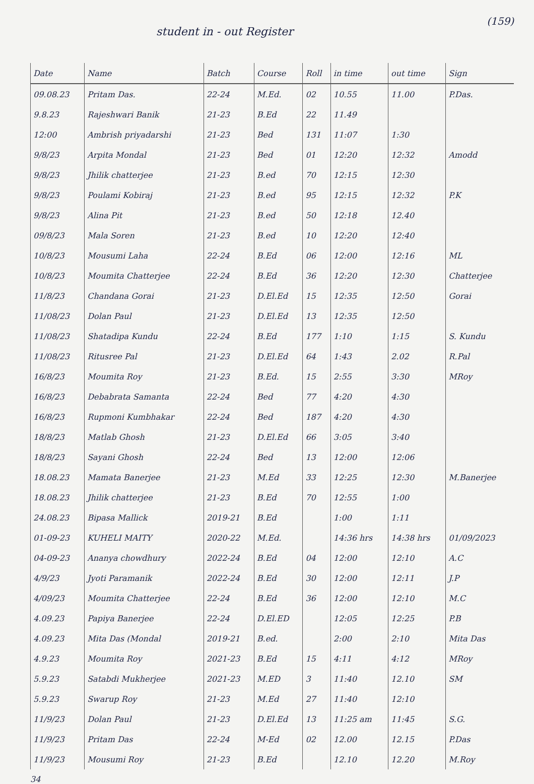student in - out Register
(159)
| Date | Name | Batch | Course | Roll | in time | out time | Sign |
| --- | --- | --- | --- | --- | --- | --- | --- |
| 09.08.23 | Pritam Das. | 22-24 | M.Ed. | 02 | 10.55 | 11.00 | P.Das. |
| 9.8.23 | Rajeshwari Banik | 21-23 | B.Ed | 22 | 11.49 | | |
| 12:00 | Ambrish priyadarshi | 21-23 | Bed | 131 | 11:07 | 1:30 | |
| 9/8/23 | Arpita Mondal | 21-23 | Bed | 01 | 12:20 | 12:32 | Amodd |
| 9/8/23 | Jhilik chatterjee | 21-23 | B.ed | 70 | 12:15 | 12:30 | |
| 9/8/23 | Poulami Kobiraj | 21-23 | B.ed | 95 | 12:15 | 12:32 | P.K |
| 9/8/23 | Alina Pit | 21-23 | B.ed | 50 | 12:18 | 12.40 | |
| 09/8/23 | Mala Soren | 21-23 | B.ed | 10 | 12:20 | 12:40 | |
| 10/8/23 | Mousumi Laha | 22-24 | B.Ed | 06 | 12:00 | 12:16 | ML |
| 10/8/23 | Moumita Chatterjee | 22-24 | B.Ed | 36 | 12:20 | 12:30 | Chatterjee |
| 11/8/23 | Chandana Gorai | 21-23 | D.El.Ed | 15 | 12:35 | 12:50 | Gorai |
| 11/08/23 | Dolan Paul | 21-23 | D.El.Ed | 13 | 12:35 | 12:50 | |
| 11/08/23 | Shatadipa Kundu | 22-24 | B.Ed | 177 | 1:10 | 1:15 | S. Kundu |
| 11/08/23 | Ritusree Pal | 21-23 | D.El.Ed | 64 | 1:43 | 2.02 | R.Pal |
| 16/8/23 | Moumita Roy | 21-23 | B.Ed. | 15 | 2:55 | 3:30 | MRoy |
| 16/8/23 | Debabrata Samanta | 22-24 | Bed | 77 | 4:20 | 4:30 | |
| 16/8/23 | Rupmoni Kumbhakar | 22-24 | Bed | 187 | 4:20 | 4:30 | |
| 18/8/23 | Matlab Ghosh | 21-23 | D.El.Ed | 66 | 3:05 | 3:40 | |
| 18/8/23 | Sayani Ghosh | 22-24 | Bed | 13 | 12:00 | 12:06 | |
| 18.08.23 | Mamata Banerjee | 21-23 | M.Ed | 33 | 12:25 | 12:30 | M.Banerjee |
| 18.08.23 | Jhilik chatterjee | 21-23 | B.Ed | 70 | 12:55 | 1:00 | |
| 24.08.23 | Bipasa Mallick | 2019-21 | B.Ed | | 1:00 | 1:11 | |
| 01-09-23 | KUHELI MAITY | 2020-22 | M.Ed. | | 14:36 hrs | 14:38 hrs | 01/09/2023 |
| 04-09-23 | Ananya chowdhury | 2022-24 | B.Ed | 04 | 12:00 | 12:10 | A.C |
| 4/9/23 | Jyoti Paramanik | 2022-24 | B.Ed | 30 | 12:00 | 12:11 | J.P |
| 4/09/23 | Moumita Chatterjee | 22-24 | B.Ed | 36 | 12:00 | 12:10 | M.C |
| 4.09.23 | Papiya Banerjee | 22-24 | D.El.ED | | 12:05 | 12:25 | P.B |
| 4.09.23 | Mita Das (Mondal | 2019-21 | B.ed. | | 2:00 | 2:10 | Mita Das |
| 4.9.23 | Moumita Roy | 2021-23 | B.Ed | 15 | 4:11 | 4:12 | MRoy |
| 5.9.23 | Satabdi Mukherjee | 2021-23 | M.ED | 3 | 11:40 | 12.10 | SM |
| 5.9.23 | Swarup Roy | 21-23 | M.Ed | 27 | 11:40 | 12:10 | |
| 11/9/23 | Dolan Paul | 21-23 | D.El.Ed | 13 | 11:25 am | 11:45 | S.G. |
| 11/9/23 | Pritam Das | 22-24 | M-Ed | 02 | 12.00 | 12.15 | P.Das |
| 11/9/23 | Mousumi Roy | 21-23 | B.Ed | | 12.10 | 12.20 | M.Roy |
34